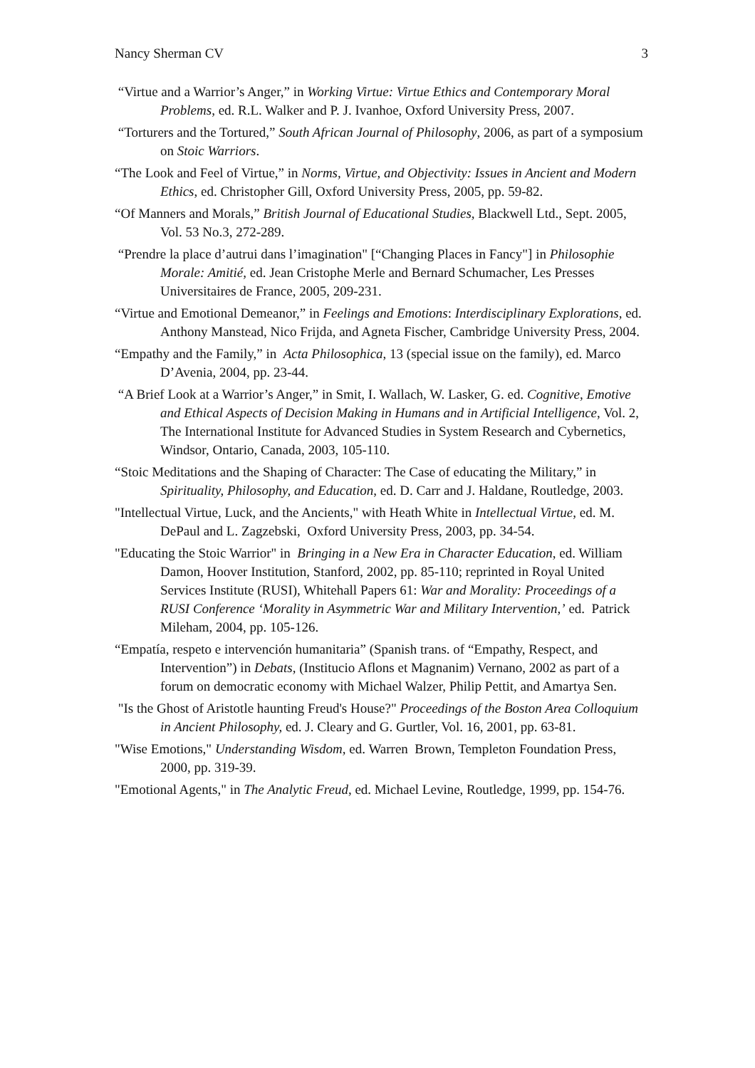Nancy Sherman CV 3
“Virtue and a Warrior’s Anger,” in Working Virtue: Virtue Ethics and Contemporary Moral Problems, ed. R.L. Walker and P. J. Ivanhoe, Oxford University Press, 2007.
“Torturers and the Tortured,” South African Journal of Philosophy, 2006, as part of a symposium on Stoic Warriors.
“The Look and Feel of Virtue,” in Norms, Virtue, and Objectivity: Issues in Ancient and Modern Ethics, ed. Christopher Gill, Oxford University Press, 2005, pp. 59-82.
“Of Manners and Morals,” British Journal of Educational Studies, Blackwell Ltd., Sept. 2005, Vol. 53 No.3, 272-289.
“Prendre la place d’autrui dans l’imagination" [“Changing Places in Fancy"] in Philosophie Morale: Amitié, ed. Jean Cristophe Merle and Bernard Schumacher, Les Presses Universitaires de France, 2005, 209-231.
“Virtue and Emotional Demeanor,” in Feelings and Emotions: Interdisciplinary Explorations, ed. Anthony Manstead, Nico Frijda, and Agneta Fischer, Cambridge University Press, 2004.
“Empathy and the Family,” in Acta Philosophica, 13 (special issue on the family), ed. Marco D’Avenia, 2004, pp. 23-44.
“A Brief Look at a Warrior’s Anger,” in Smit, I. Wallach, W. Lasker, G. ed. Cognitive, Emotive and Ethical Aspects of Decision Making in Humans and in Artificial Intelligence, Vol. 2, The International Institute for Advanced Studies in System Research and Cybernetics, Windsor, Ontario, Canada, 2003, 105-110.
“Stoic Meditations and the Shaping of Character: The Case of educating the Military,” in Spirituality, Philosophy, and Education, ed. D. Carr and J. Haldane, Routledge, 2003.
"Intellectual Virtue, Luck, and the Ancients," with Heath White in Intellectual Virtue, ed. M. DePaul and L. Zagzebski, Oxford University Press, 2003, pp. 34-54.
"Educating the Stoic Warrior" in Bringing in a New Era in Character Education, ed. William Damon, Hoover Institution, Stanford, 2002, pp. 85-110; reprinted in Royal United Services Institute (RUSI), Whitehall Papers 61: War and Morality: Proceedings of a RUSI Conference ‘Morality in Asymmetric War and Military Intervention,’ ed. Patrick Mileham, 2004, pp. 105-126.
“Empatía, respeto e intervención humanitaria” (Spanish trans. of “Empathy, Respect, and Intervention”) in Debats, (Institucio Aflons et Magnanim) Vernano, 2002 as part of a forum on democratic economy with Michael Walzer, Philip Pettit, and Amartya Sen.
"Is the Ghost of Aristotle haunting Freud's House?" Proceedings of the Boston Area Colloquium in Ancient Philosophy, ed. J. Cleary and G. Gurtler, Vol. 16, 2001, pp. 63-81.
"Wise Emotions," Understanding Wisdom, ed. Warren Brown, Templeton Foundation Press, 2000, pp. 319-39.
"Emotional Agents," in The Analytic Freud, ed. Michael Levine, Routledge, 1999, pp. 154-76.